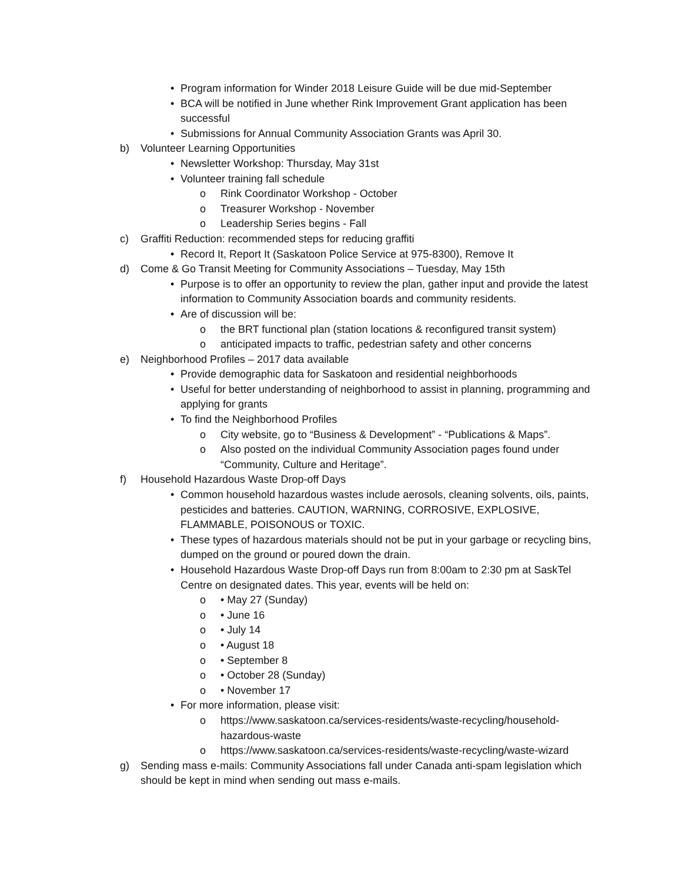• Program information for Winder 2018 Leisure Guide will be due mid-September
• BCA will be notified in June whether Rink Improvement Grant application has been successful
• Submissions for Annual Community Association Grants was April 30.
b) Volunteer Learning Opportunities
• Newsletter Workshop: Thursday, May 31st
• Volunteer training fall schedule
o Rink Coordinator Workshop - October
o Treasurer Workshop - November
o Leadership Series begins - Fall
c) Graffiti Reduction: recommended steps for reducing graffiti
• Record It, Report It (Saskatoon Police Service at 975-8300), Remove It
d) Come & Go Transit Meeting for Community Associations – Tuesday, May 15th
• Purpose is to offer an opportunity to review the plan, gather input and provide the latest information to Community Association boards and community residents.
• Are of discussion will be:
o the BRT functional plan (station locations & reconfigured transit system)
o anticipated impacts to traffic, pedestrian safety and other concerns
e) Neighborhood Profiles – 2017 data available
• Provide demographic data for Saskatoon and residential neighborhoods
• Useful for better understanding of neighborhood to assist in planning, programming and applying for grants
• To find the Neighborhood Profiles
o City website, go to “Business & Development” - “Publications & Maps”.
o Also posted on the individual Community Association pages found under “Community, Culture and Heritage”.
f) Household Hazardous Waste Drop-off Days
• Common household hazardous wastes include aerosols, cleaning solvents, oils, paints, pesticides and batteries. CAUTION, WARNING, CORROSIVE, EXPLOSIVE, FLAMMABLE, POISONOUS or TOXIC.
• These types of hazardous materials should not be put in your garbage or recycling bins, dumped on the ground or poured down the drain.
• Household Hazardous Waste Drop-off Days run from 8:00am to 2:30 pm at SaskTel Centre on designated dates. This year, events will be held on:
o • May 27 (Sunday)
o • June 16
o • July 14
o • August 18
o • September 8
o • October 28 (Sunday)
o • November 17
• For more information, please visit:
o https://www.saskatoon.ca/services-residents/waste-recycling/household-hazardous-waste
o https://www.saskatoon.ca/services-residents/waste-recycling/waste-wizard
g) Sending mass e-mails: Community Associations fall under Canada anti-spam legislation which should be kept in mind when sending out mass e-mails.